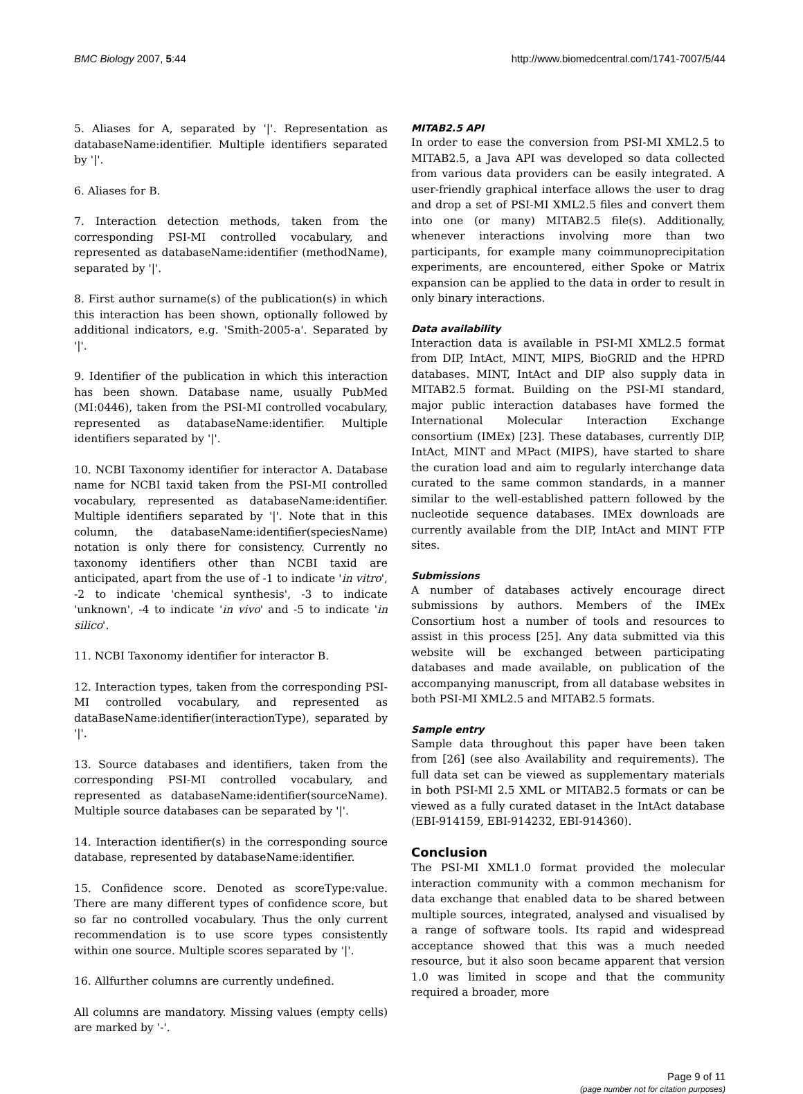BMC Biology 2007, 5:44 http://www.biomedcentral.com/1741-7007/5/44
5. Aliases for A, separated by '|'. Representation as databaseName:identifier. Multiple identifiers separated by '|'.
6. Aliases for B.
7. Interaction detection methods, taken from the corresponding PSI-MI controlled vocabulary, and represented as databaseName:identifier (methodName), separated by '|'.
8. First author surname(s) of the publication(s) in which this interaction has been shown, optionally followed by additional indicators, e.g. 'Smith-2005-a'. Separated by '|'.
9. Identifier of the publication in which this interaction has been shown. Database name, usually PubMed (MI:0446), taken from the PSI-MI controlled vocabulary, represented as databaseName:identifier. Multiple identifiers separated by '|'.
10. NCBI Taxonomy identifier for interactor A. Database name for NCBI taxid taken from the PSI-MI controlled vocabulary, represented as databaseName:identifier. Multiple identifiers separated by '|'. Note that in this column, the databaseName:identifier(speciesName) notation is only there for consistency. Currently no taxonomy identifiers other than NCBI taxid are anticipated, apart from the use of -1 to indicate 'in vitro', -2 to indicate 'chemical synthesis', -3 to indicate 'unknown', -4 to indicate 'in vivo' and -5 to indicate 'in silico'.
11. NCBI Taxonomy identifier for interactor B.
12. Interaction types, taken from the corresponding PSI-MI controlled vocabulary, and represented as dataBaseName:identifier(interactionType), separated by '|'.
13. Source databases and identifiers, taken from the corresponding PSI-MI controlled vocabulary, and represented as databaseName:identifier(sourceName). Multiple source databases can be separated by '|'.
14. Interaction identifier(s) in the corresponding source database, represented by databaseName:identifier.
15. Confidence score. Denoted as scoreType:value. There are many different types of confidence score, but so far no controlled vocabulary. Thus the only current recommendation is to use score types consistently within one source. Multiple scores separated by '|'.
16. Allfurther columns are currently undefined.
All columns are mandatory. Missing values (empty cells) are marked by '-'.
MITAB2.5 API
In order to ease the conversion from PSI-MI XML2.5 to MITAB2.5, a Java API was developed so data collected from various data providers can be easily integrated. A user-friendly graphical interface allows the user to drag and drop a set of PSI-MI XML2.5 files and convert them into one (or many) MITAB2.5 file(s). Additionally, whenever interactions involving more than two participants, for example many coimmunoprecipitation experiments, are encountered, either Spoke or Matrix expansion can be applied to the data in order to result in only binary interactions.
Data availability
Interaction data is available in PSI-MI XML2.5 format from DIP, IntAct, MINT, MIPS, BioGRID and the HPRD databases. MINT, IntAct and DIP also supply data in MITAB2.5 format. Building on the PSI-MI standard, major public interaction databases have formed the International Molecular Interaction Exchange consortium (IMEx) [23]. These databases, currently DIP, IntAct, MINT and MPact (MIPS), have started to share the curation load and aim to regularly interchange data curated to the same common standards, in a manner similar to the well-established pattern followed by the nucleotide sequence databases. IMEx downloads are currently available from the DIP, IntAct and MINT FTP sites.
Submissions
A number of databases actively encourage direct submissions by authors. Members of the IMEx Consortium host a number of tools and resources to assist in this process [25]. Any data submitted via this website will be exchanged between participating databases and made available, on publication of the accompanying manuscript, from all database websites in both PSI-MI XML2.5 and MITAB2.5 formats.
Sample entry
Sample data throughout this paper have been taken from [26] (see also Availability and requirements). The full data set can be viewed as supplementary materials in both PSI-MI 2.5 XML or MITAB2.5 formats or can be viewed as a fully curated dataset in the IntAct database (EBI-914159, EBI-914232, EBI-914360).
Conclusion
The PSI-MI XML1.0 format provided the molecular interaction community with a common mechanism for data exchange that enabled data to be shared between multiple sources, integrated, analysed and visualised by a range of software tools. Its rapid and widespread acceptance showed that this was a much needed resource, but it also soon became apparent that version 1.0 was limited in scope and that the community required a broader, more
Page 9 of 11
(page number not for citation purposes)